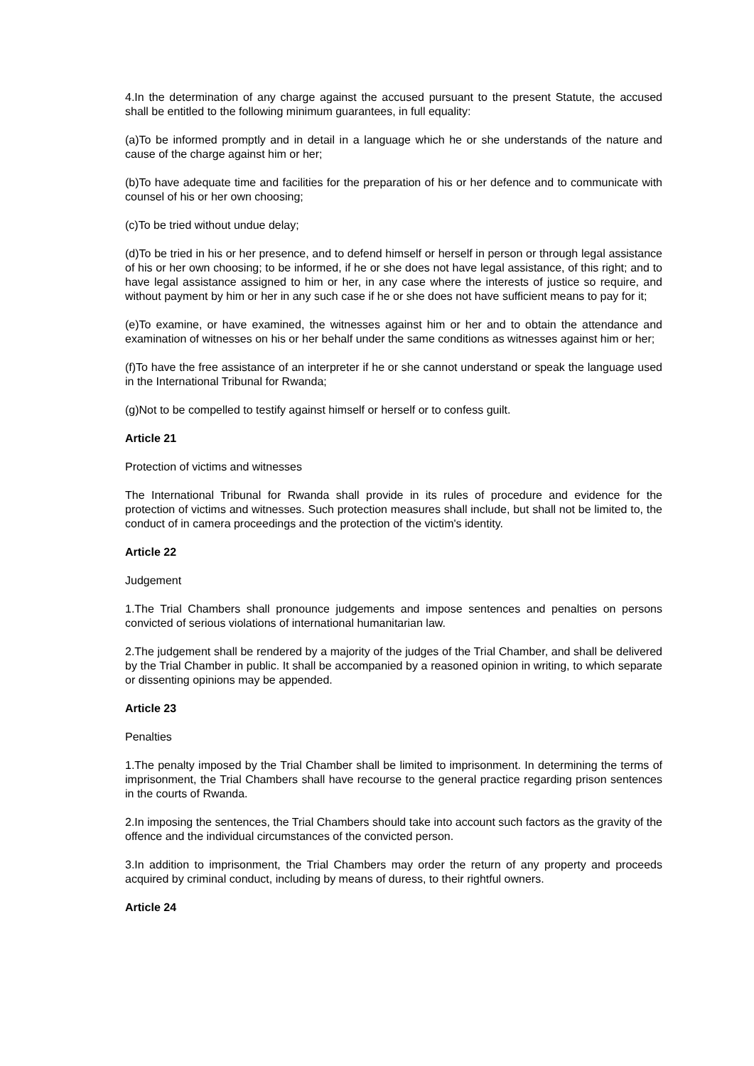4.In the determination of any charge against the accused pursuant to the present Statute, the accused shall be entitled to the following minimum guarantees, in full equality:
(a)To be informed promptly and in detail in a language which he or she understands of the nature and cause of the charge against him or her;
(b)To have adequate time and facilities for the preparation of his or her defence and to communicate with counsel of his or her own choosing;
(c)To be tried without undue delay;
(d)To be tried in his or her presence, and to defend himself or herself in person or through legal assistance of his or her own choosing; to be informed, if he or she does not have legal assistance, of this right; and to have legal assistance assigned to him or her, in any case where the interests of justice so require, and without payment by him or her in any such case if he or she does not have sufficient means to pay for it;
(e)To examine, or have examined, the witnesses against him or her and to obtain the attendance and examination of witnesses on his or her behalf under the same conditions as witnesses against him or her;
(f)To have the free assistance of an interpreter if he or she cannot understand or speak the language used in the International Tribunal for Rwanda;
(g)Not to be compelled to testify against himself or herself or to confess guilt.
Article 21
Protection of victims and witnesses
The International Tribunal for Rwanda shall provide in its rules of procedure and evidence for the protection of victims and witnesses. Such protection measures shall include, but shall not be limited to, the conduct of in camera proceedings and the protection of the victim's identity.
Article 22
Judgement
1.The Trial Chambers shall pronounce judgements and impose sentences and penalties on persons convicted of serious violations of international humanitarian law.
2.The judgement shall be rendered by a majority of the judges of the Trial Chamber, and shall be delivered by the Trial Chamber in public. It shall be accompanied by a reasoned opinion in writing, to which separate or dissenting opinions may be appended.
Article 23
Penalties
1.The penalty imposed by the Trial Chamber shall be limited to imprisonment. In determining the terms of imprisonment, the Trial Chambers shall have recourse to the general practice regarding prison sentences in the courts of Rwanda.
2.In imposing the sentences, the Trial Chambers should take into account such factors as the gravity of the offence and the individual circumstances of the convicted person.
3.In addition to imprisonment, the Trial Chambers may order the return of any property and proceeds acquired by criminal conduct, including by means of duress, to their rightful owners.
Article 24